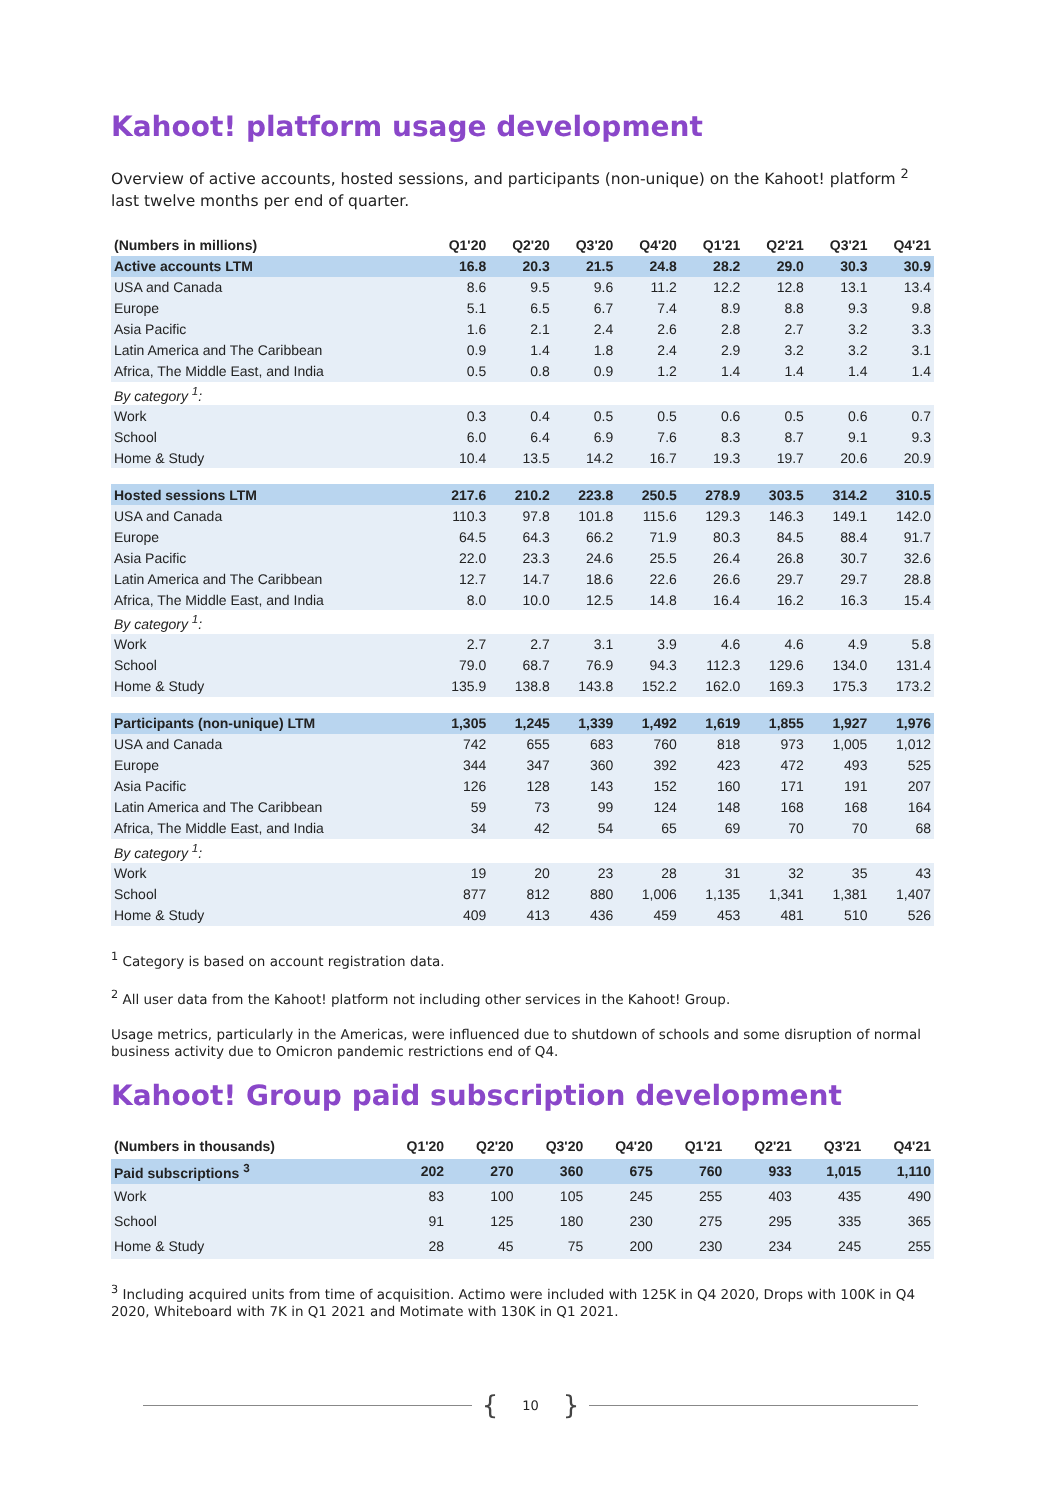Kahoot! platform usage development
Overview of active accounts, hosted sessions, and participants (non-unique) on the Kahoot! platform <sup>2</sup> last twelve months per end of quarter.
| (Numbers in millions) | Q1'20 | Q2'20 | Q3'20 | Q4'20 | Q1'21 | Q2'21 | Q3'21 | Q4'21 |
| --- | --- | --- | --- | --- | --- | --- | --- | --- |
| Active accounts LTM | 16.8 | 20.3 | 21.5 | 24.8 | 28.2 | 29.0 | 30.3 | 30.9 |
| USA and Canada | 8.6 | 9.5 | 9.6 | 11.2 | 12.2 | 12.8 | 13.1 | 13.4 |
| Europe | 5.1 | 6.5 | 6.7 | 7.4 | 8.9 | 8.8 | 9.3 | 9.8 |
| Asia Pacific | 1.6 | 2.1 | 2.4 | 2.6 | 2.8 | 2.7 | 3.2 | 3.3 |
| Latin America and The Caribbean | 0.9 | 1.4 | 1.8 | 2.4 | 2.9 | 3.2 | 3.2 | 3.1 |
| Africa, The Middle East, and India | 0.5 | 0.8 | 0.9 | 1.2 | 1.4 | 1.4 | 1.4 | 1.4 |
| By category <sup>1</sup>: | | | | | | | | |
| Work | 0.3 | 0.4 | 0.5 | 0.5 | 0.6 | 0.5 | 0.6 | 0.7 |
| School | 6.0 | 6.4 | 6.9 | 7.6 | 8.3 | 8.7 | 9.1 | 9.3 |
| Home & Study | 10.4 | 13.5 | 14.2 | 16.7 | 19.3 | 19.7 | 20.6 | 20.9 |
| Hosted sessions LTM | 217.6 | 210.2 | 223.8 | 250.5 | 278.9 | 303.5 | 314.2 | 310.5 |
| USA and Canada | 110.3 | 97.8 | 101.8 | 115.6 | 129.3 | 146.3 | 149.1 | 142.0 |
| Europe | 64.5 | 64.3 | 66.2 | 71.9 | 80.3 | 84.5 | 88.4 | 91.7 |
| Asia Pacific | 22.0 | 23.3 | 24.6 | 25.5 | 26.4 | 26.8 | 30.7 | 32.6 |
| Latin America and The Caribbean | 12.7 | 14.7 | 18.6 | 22.6 | 26.6 | 29.7 | 29.7 | 28.8 |
| Africa, The Middle East, and India | 8.0 | 10.0 | 12.5 | 14.8 | 16.4 | 16.2 | 16.3 | 15.4 |
| By category <sup>1</sup>: | | | | | | | | |
| Work | 2.7 | 2.7 | 3.1 | 3.9 | 4.6 | 4.6 | 4.9 | 5.8 |
| School | 79.0 | 68.7 | 76.9 | 94.3 | 112.3 | 129.6 | 134.0 | 131.4 |
| Home & Study | 135.9 | 138.8 | 143.8 | 152.2 | 162.0 | 169.3 | 175.3 | 173.2 |
| Participants (non-unique) LTM | 1,305 | 1,245 | 1,339 | 1,492 | 1,619 | 1,855 | 1,927 | 1,976 |
| USA and Canada | 742 | 655 | 683 | 760 | 818 | 973 | 1,005 | 1,012 |
| Europe | 344 | 347 | 360 | 392 | 423 | 472 | 493 | 525 |
| Asia Pacific | 126 | 128 | 143 | 152 | 160 | 171 | 191 | 207 |
| Latin America and The Caribbean | 59 | 73 | 99 | 124 | 148 | 168 | 168 | 164 |
| Africa, The Middle East, and India | 34 | 42 | 54 | 65 | 69 | 70 | 70 | 68 |
| By category <sup>1</sup>: | | | | | | | | |
| Work | 19 | 20 | 23 | 28 | 31 | 32 | 35 | 43 |
| School | 877 | 812 | 880 | 1,006 | 1,135 | 1,341 | 1,381 | 1,407 |
| Home & Study | 409 | 413 | 436 | 459 | 453 | 481 | 510 | 526 |
<sup>1</sup> Category is based on account registration data.
<sup>2</sup> All user data from the Kahoot! platform not including other services in the Kahoot! Group.
Usage metrics, particularly in the Americas, were influenced due to shutdown of schools and some disruption of normal business activity due to Omicron pandemic restrictions end of Q4.
Kahoot! Group paid subscription development
| (Numbers in thousands) | Q1'20 | Q2'20 | Q3'20 | Q4'20 | Q1'21 | Q2'21 | Q3'21 | Q4'21 |
| --- | --- | --- | --- | --- | --- | --- | --- | --- |
| Paid subscriptions <sup>3</sup> | 202 | 270 | 360 | 675 | 760 | 933 | 1,015 | 1,110 |
| Work | 83 | 100 | 105 | 245 | 255 | 403 | 435 | 490 |
| School | 91 | 125 | 180 | 230 | 275 | 295 | 335 | 365 |
| Home & Study | 28 | 45 | 75 | 200 | 230 | 234 | 245 | 255 |
<sup>3</sup> Including acquired units from time of acquisition. Actimo were included with 125K in Q4 2020, Drops with 100K in Q4 2020, Whiteboard with 7K in Q1 2021 and Motimate with 130K in Q1 2021.
{ 10 }